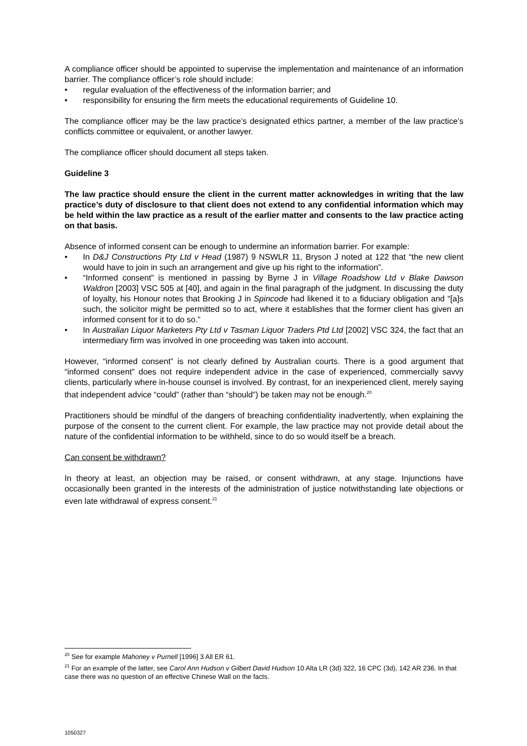A compliance officer should be appointed to supervise the implementation and maintenance of an information barrier. The compliance officer’s role should include:
• regular evaluation of the effectiveness of the information barrier; and
• responsibility for ensuring the firm meets the educational requirements of Guideline 10.
The compliance officer may be the law practice’s designated ethics partner, a member of the law practice’s conflicts committee or equivalent, or another lawyer.
The compliance officer should document all steps taken.
Guideline 3
The law practice should ensure the client in the current matter acknowledges in writing that the law practice’s duty of disclosure to that client does not extend to any confidential information which may be held within the law practice as a result of the earlier matter and consents to the law practice acting on that basis.
Absence of informed consent can be enough to undermine an information barrier. For example:
• In D&J Constructions Pty Ltd v Head (1987) 9 NSWLR 11, Bryson J noted at 122 that “the new client would have to join in such an arrangement and give up his right to the information”.
• “Informed consent” is mentioned in passing by Byrne J in Village Roadshow Ltd v Blake Dawson Waldron [2003] VSC 505 at [40], and again in the final paragraph of the judgment. In discussing the duty of loyalty, his Honour notes that Brooking J in Spincode had likened it to a fiduciary obligation and “[a]s such, the solicitor might be permitted so to act, where it establishes that the former client has given an informed consent for it to do so.”
• In Australian Liquor Marketers Pty Ltd v Tasman Liquor Traders Ptd Ltd [2002] VSC 324, the fact that an intermediary firm was involved in one proceeding was taken into account.
However, “informed consent” is not clearly defined by Australian courts. There is a good argument that “informed consent” does not require independent advice in the case of experienced, commercially savvy clients, particularly where in-house counsel is involved. By contrast, for an inexperienced client, merely saying that independent advice “could” (rather than “should”) be taken may not be enough.<sup>20</sup>
Practitioners should be mindful of the dangers of breaching confidentiality inadvertently, when explaining the purpose of the consent to the current client. For example, the law practice may not provide detail about the nature of the confidential information to be withheld, since to do so would itself be a breach.
Can consent be withdrawn?
In theory at least, an objection may be raised, or consent withdrawn, at any stage. Injunctions have occasionally been granted in the interests of the administration of justice notwithstanding late objections or even late withdrawal of express consent.<sup>21</sup>
<sup>20</sup> See for example Mahoney v Purnell [1996] 3 All ER 61.
<sup>21</sup> For an example of the latter, see Carol Ann Hudson v Gilbert David Hudson 10 Alta LR (3d) 322, 16 CPC (3d), 142 AR 236. In that case there was no question of an effective Chinese Wall on the facts.
1050327